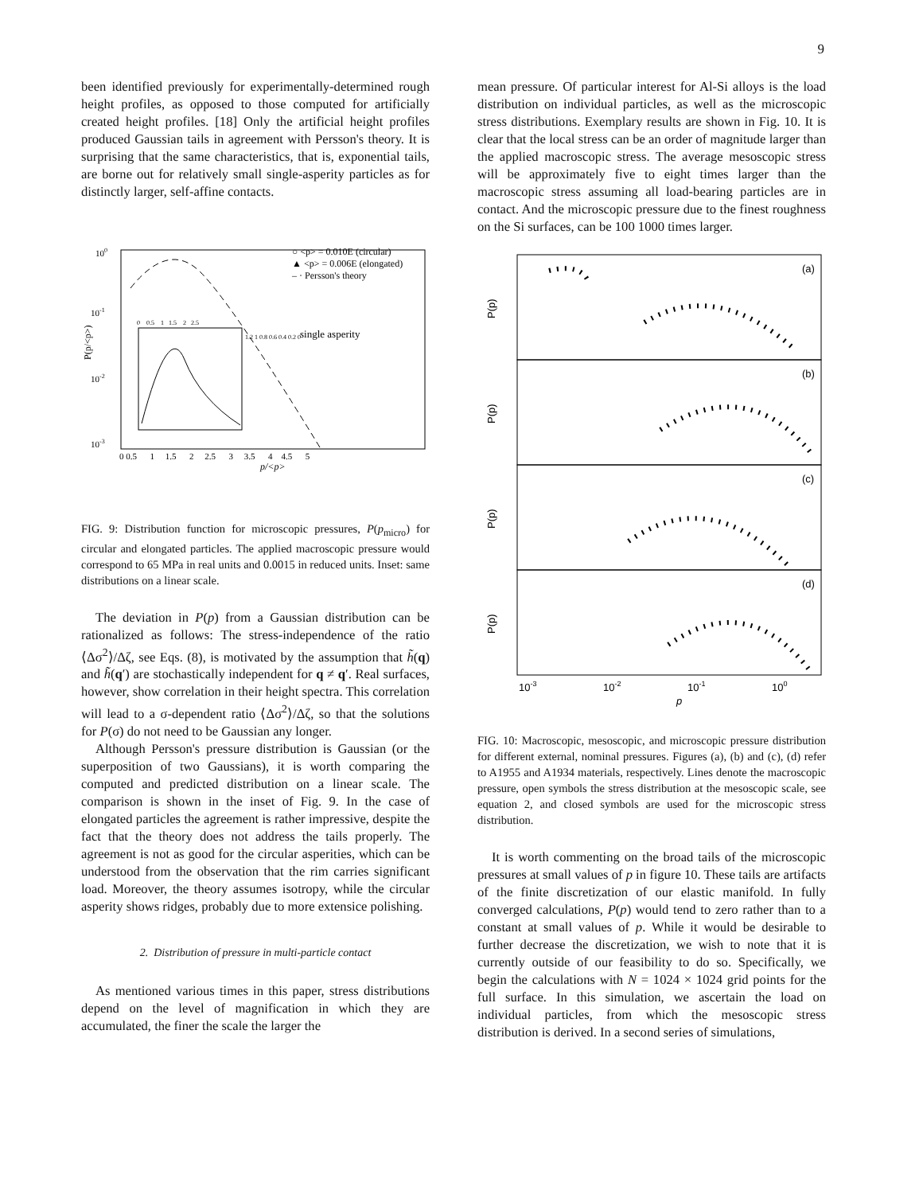9
been identified previously for experimentally-determined rough height profiles, as opposed to those computed for artificially created height profiles. [18] Only the artificial height profiles produced Gaussian tails in agreement with Persson's theory. It is surprising that the same characteristics, that is, exponential tails, are borne out for relatively small single-asperity particles as for distinctly larger, self-affine contacts.
100
10-1
10-2
10-3
P(p/<p>)
0 0.5 1 1.5 2 2.5 3 3.5 4 4.5 5
p/<p>
○ <p> = 0.010E (circular)
▲ <p> = 0.006E (elongated)
– · Persson's theory
single asperity
0 0.5 1 1.5 2 2.5
1.2 1 0.8 0.6 0.4 0.2 0
FIG. 9: Distribution function for microscopic pressures, P(p<sub>micro</sub>) for circular and elongated particles. The applied macroscopic pressure would correspond to 65 MPa in real units and 0.0015 in reduced units. Inset: same distributions on a linear scale.
The deviation in P(p) from a Gaussian distribution can be rationalized as follows: The stress-independence of the ratio ⟨Δσ<sup>2</sup>⟩/Δζ, see Eqs. (8), is motivated by the assumption that h̃(q) and h̃(q′) are stochastically independent for q ≠ q′. Real surfaces, however, show correlation in their height spectra. This correlation will lead to a σ-dependent ratio ⟨Δσ<sup>2</sup>⟩/Δζ, so that the solutions for P(σ) do not need to be Gaussian any longer.
Although Persson's pressure distribution is Gaussian (or the superposition of two Gaussians), it is worth comparing the computed and predicted distribution on a linear scale. The comparison is shown in the inset of Fig. 9. In the case of elongated particles the agreement is rather impressive, despite the fact that the theory does not address the tails properly. The agreement is not as good for the circular asperities, which can be understood from the observation that the rim carries significant load. Moreover, the theory assumes isotropy, while the circular asperity shows ridges, probably due to more extensice polishing.
2. Distribution of pressure in multi-particle contact
As mentioned various times in this paper, stress distributions depend on the level of magnification in which they are accumulated, the finer the scale the larger the
mean pressure. Of particular interest for Al-Si alloys is the load distribution on individual particles, as well as the microscopic stress distributions. Exemplary results are shown in Fig. 10. It is clear that the local stress can be an order of magnitude larger than the applied macroscopic stress. The average mesoscopic stress will be approximately five to eight times larger than the macroscopic stress assuming all load-bearing particles are in contact. And the microscopic pressure due to the finest roughness on the Si surfaces, can be 100 1000 times larger.
(a)
(b)
(c)
(d)
P(p)
P(p)
P(p)
P(p)
10-3
10-2
10-1
100
p
FIG. 10: Macroscopic, mesoscopic, and microscopic pressure distribution for different external, nominal pressures. Figures (a), (b) and (c), (d) refer to A1955 and A1934 materials, respectively. Lines denote the macroscopic pressure, open symbols the stress distribution at the mesoscopic scale, see equation 2, and closed symbols are used for the microscopic stress distribution.
It is worth commenting on the broad tails of the microscopic pressures at small values of p in figure 10. These tails are artifacts of the finite discretization of our elastic manifold. In fully converged calculations, P(p) would tend to zero rather than to a constant at small values of p. While it would be desirable to further decrease the discretization, we wish to note that it is currently outside of our feasibility to do so. Specifically, we begin the calculations with N = 1024 × 1024 grid points for the full surface. In this simulation, we ascertain the load on individual particles, from which the mesoscopic stress distribution is derived. In a second series of simulations,